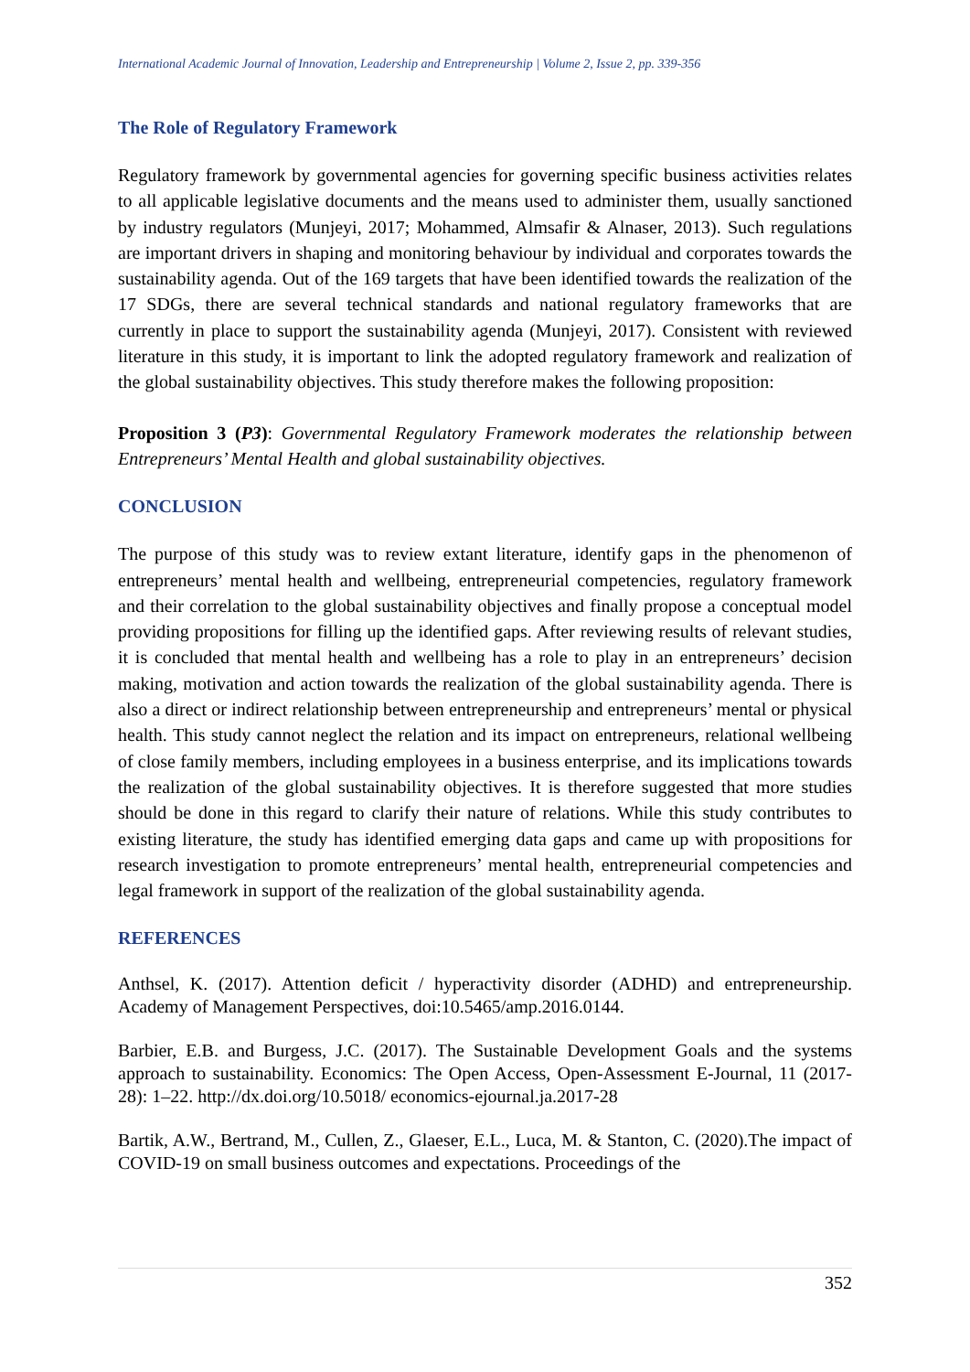International Academic Journal of Innovation, Leadership and Entrepreneurship | Volume 2, Issue 2, pp. 339-356
The Role of Regulatory Framework
Regulatory framework by governmental agencies for governing specific business activities relates to all applicable legislative documents and the means used to administer them, usually sanctioned by industry regulators (Munjeyi, 2017; Mohammed, Almsafir & Alnaser, 2013). Such regulations are important drivers in shaping and monitoring behaviour by individual and corporates towards the sustainability agenda. Out of the 169 targets that have been identified towards the realization of the 17 SDGs, there are several technical standards and national regulatory frameworks that are currently in place to support the sustainability agenda (Munjeyi, 2017). Consistent with reviewed literature in this study, it is important to link the adopted regulatory framework and realization of the global sustainability objectives. This study therefore makes the following proposition:
Proposition 3 (P3): Governmental Regulatory Framework moderates the relationship between Entrepreneurs’ Mental Health and global sustainability objectives.
CONCLUSION
The purpose of this study was to review extant literature, identify gaps in the phenomenon of entrepreneurs’ mental health and wellbeing, entrepreneurial competencies, regulatory framework and their correlation to the global sustainability objectives and finally propose a conceptual model providing propositions for filling up the identified gaps. After reviewing results of relevant studies, it is concluded that mental health and wellbeing has a role to play in an entrepreneurs’ decision making, motivation and action towards the realization of the global sustainability agenda. There is also a direct or indirect relationship between entrepreneurship and entrepreneurs’ mental or physical health. This study cannot neglect the relation and its impact on entrepreneurs, relational wellbeing of close family members, including employees in a business enterprise, and its implications towards the realization of the global sustainability objectives. It is therefore suggested that more studies should be done in this regard to clarify their nature of relations. While this study contributes to existing literature, the study has identified emerging data gaps and came up with propositions for research investigation to promote entrepreneurs’ mental health, entrepreneurial competencies and legal framework in support of the realization of the global sustainability agenda.
REFERENCES
Anthsel, K. (2017). Attention deficit / hyperactivity disorder (ADHD) and entrepreneurship. Academy of Management Perspectives, doi:10.5465/amp.2016.0144.
Barbier, E.B. and Burgess, J.C. (2017). The Sustainable Development Goals and the systems approach to sustainability. Economics: The Open Access, Open-Assessment E-Journal, 11 (2017-28): 1–22. http://dx.doi.org/10.5018/ economics-ejournal.ja.2017-28
Bartik, A.W., Bertrand, M., Cullen, Z., Glaeser, E.L., Luca, M. & Stanton, C. (2020).The impact of COVID-19 on small business outcomes and expectations. Proceedings of the
352